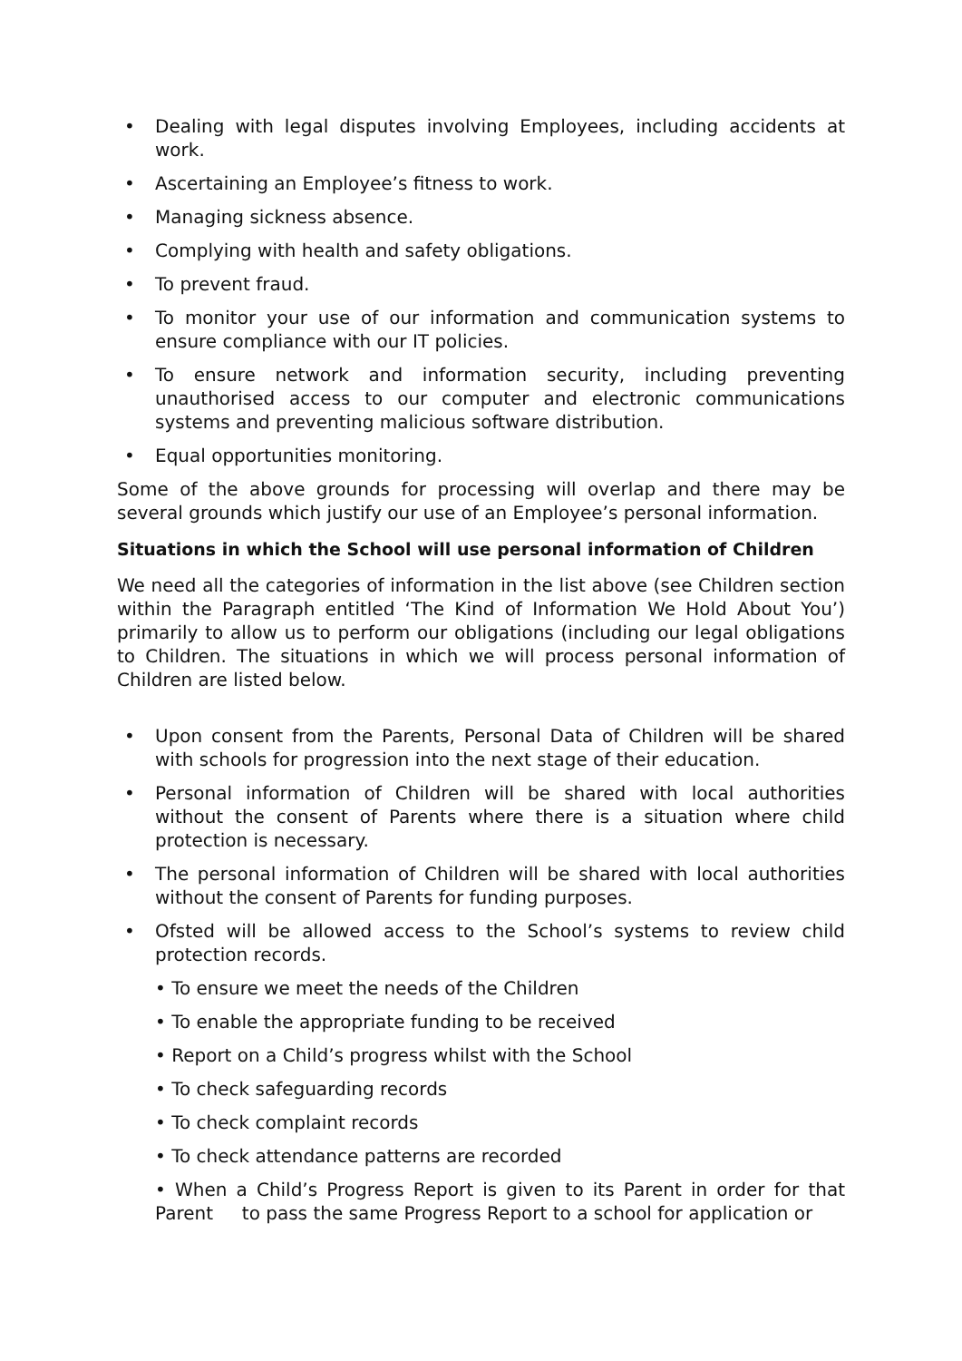• Dealing with legal disputes involving Employees, including accidents at work.
• Ascertaining an Employee’s fitness to work.
• Managing sickness absence.
• Complying with health and safety obligations.
• To prevent fraud.
• To monitor your use of our information and communication systems to ensure compliance with our IT policies.
• To ensure network and information security, including preventing unauthorised access to our computer and electronic communications systems and preventing malicious software distribution.
• Equal opportunities monitoring.
Some of the above grounds for processing will overlap and there may be several grounds which justify our use of an Employee’s personal information.
Situations in which the School will use personal information of Children
We need all the categories of information in the list above (see Children section within the Paragraph entitled ‘The Kind of Information We Hold About You’) primarily to allow us to perform our obligations (including our legal obligations to Children. The situations in which we will process personal information of Children are listed below.
• Upon consent from the Parents, Personal Data of Children will be shared with schools for progression into the next stage of their education.
• Personal information of Children will be shared with local authorities without the consent of Parents where there is a situation where child protection is necessary.
• The personal information of Children will be shared with local authorities without the consent of Parents for funding purposes.
• Ofsted will be allowed access to the School’s systems to review child protection records.
• To ensure we meet the needs of the Children
• To enable the appropriate funding to be received
• Report on a Child’s progress whilst with the School
• To check safeguarding records
• To check complaint records
• To check attendance patterns are recorded
• When a Child’s Progress Report is given to its Parent in order for that Parent to pass the same Progress Report to a school for application or